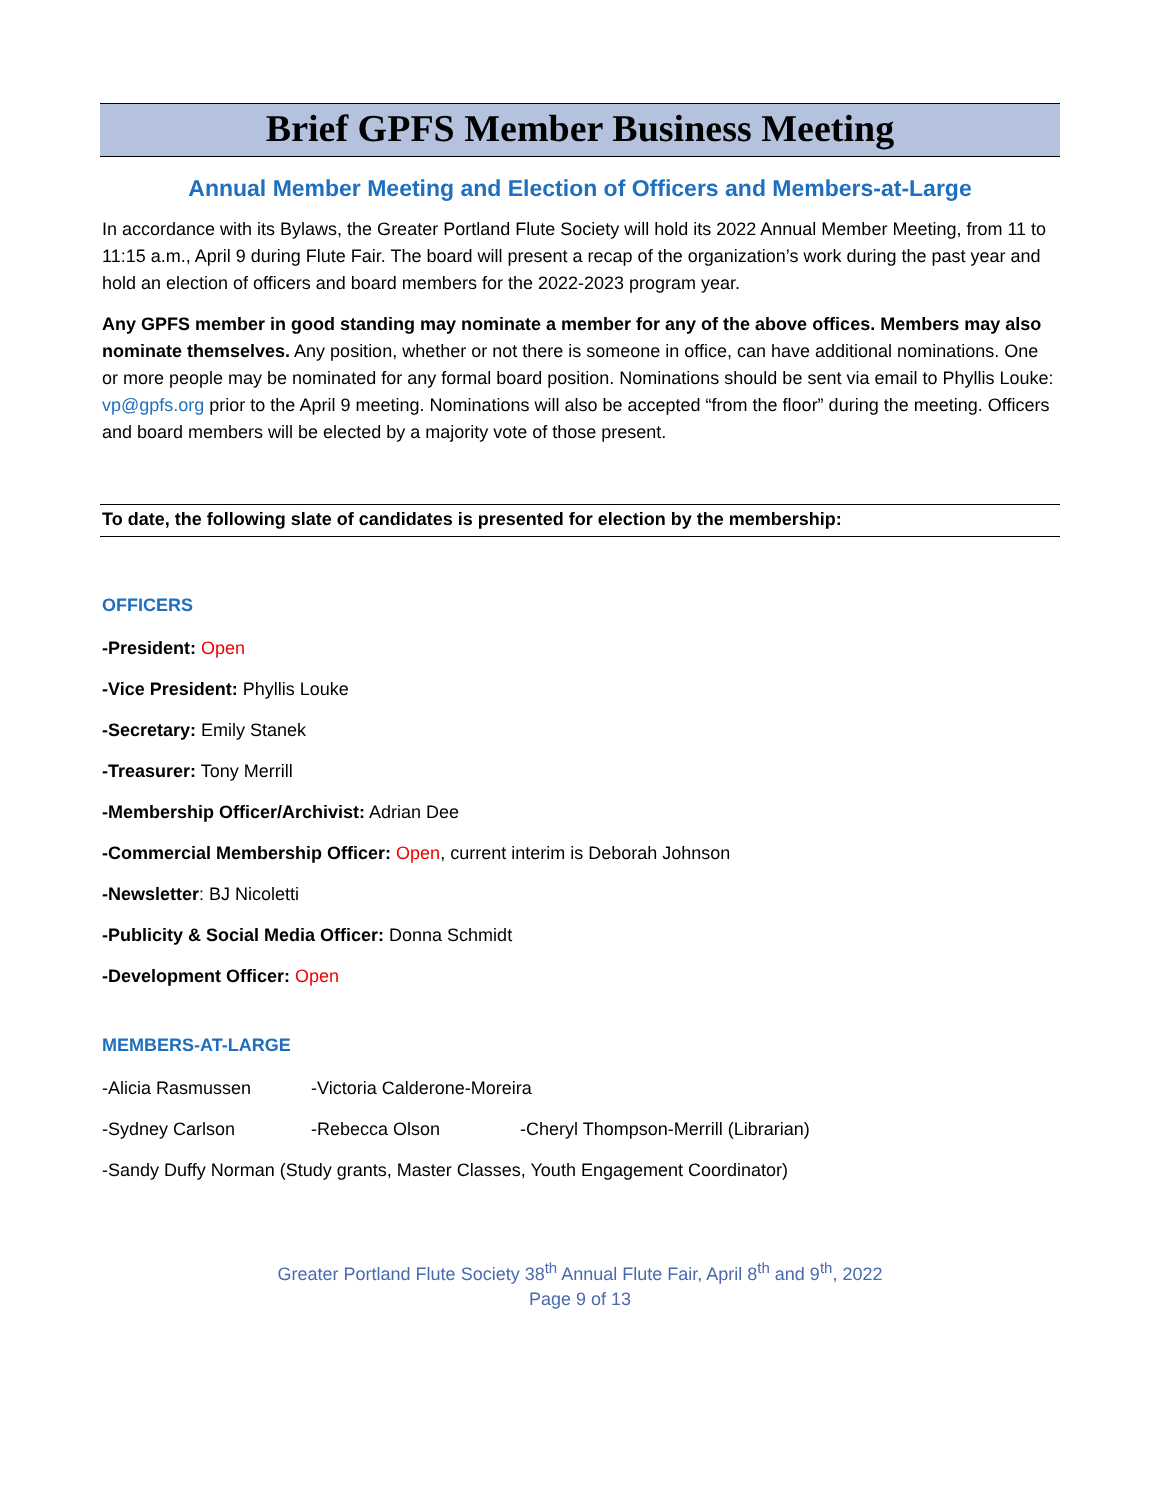Brief GPFS Member Business Meeting
Annual Member Meeting and Election of Officers and Members-at-Large
In accordance with its Bylaws, the Greater Portland Flute Society will hold its 2022 Annual Member Meeting, from 11 to 11:15 a.m., April 9 during Flute Fair. The board will present a recap of the organization’s work during the past year and hold an election of officers and board members for the 2022-2023 program year.
Any GPFS member in good standing may nominate a member for any of the above offices. Members may also nominate themselves. Any position, whether or not there is someone in office, can have additional nominations. One or more people may be nominated for any formal board position. Nominations should be sent via email to Phyllis Louke: vp@gpfs.org prior to the April 9 meeting. Nominations will also be accepted “from the floor” during the meeting. Officers and board members will be elected by a majority vote of those present.
To date, the following slate of candidates is presented for election by the membership:
OFFICERS
-President: Open
-Vice President: Phyllis Louke
-Secretary: Emily Stanek
-Treasurer: Tony Merrill
-Membership Officer/Archivist: Adrian Dee
-Commercial Membership Officer: Open, current interim is Deborah Johnson
-Newsletter: BJ Nicoletti
-Publicity & Social Media Officer: Donna Schmidt
-Development Officer: Open
MEMBERS-AT-LARGE
-Alicia Rasmussen -Victoria Calderone-Moreira
-Sydney Carlson -Rebecca Olson -Cheryl Thompson-Merrill (Librarian)
-Sandy Duffy Norman (Study grants, Master Classes, Youth Engagement Coordinator)
Greater Portland Flute Society 38<sup>th</sup> Annual Flute Fair, April 8<sup>th</sup> and 9<sup>th</sup>, 2022
Page 9 of 13